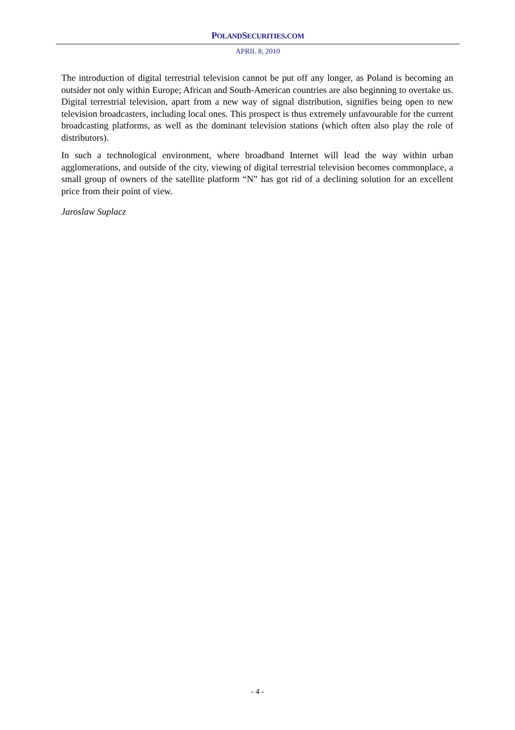POLANDSECURITIES.COM
APRIL 8, 2010
The introduction of digital terrestrial television cannot be put off any longer, as Poland is becoming an outsider not only within Europe; African and South-American countries are also beginning to overtake us. Digital terrestrial television, apart from a new way of signal distribution, signifies being open to new television broadcasters, including local ones. This prospect is thus extremely unfavourable for the current broadcasting platforms, as well as the dominant television stations (which often also play the role of distributors).
In such a technological environment, where broadband Internet will lead the way within urban agglomerations, and outside of the city, viewing of digital terrestrial television becomes commonplace, a small group of owners of the satellite platform “N” has got rid of a declining solution for an excellent price from their point of view.
Jaroslaw Suplacz
- 4 -